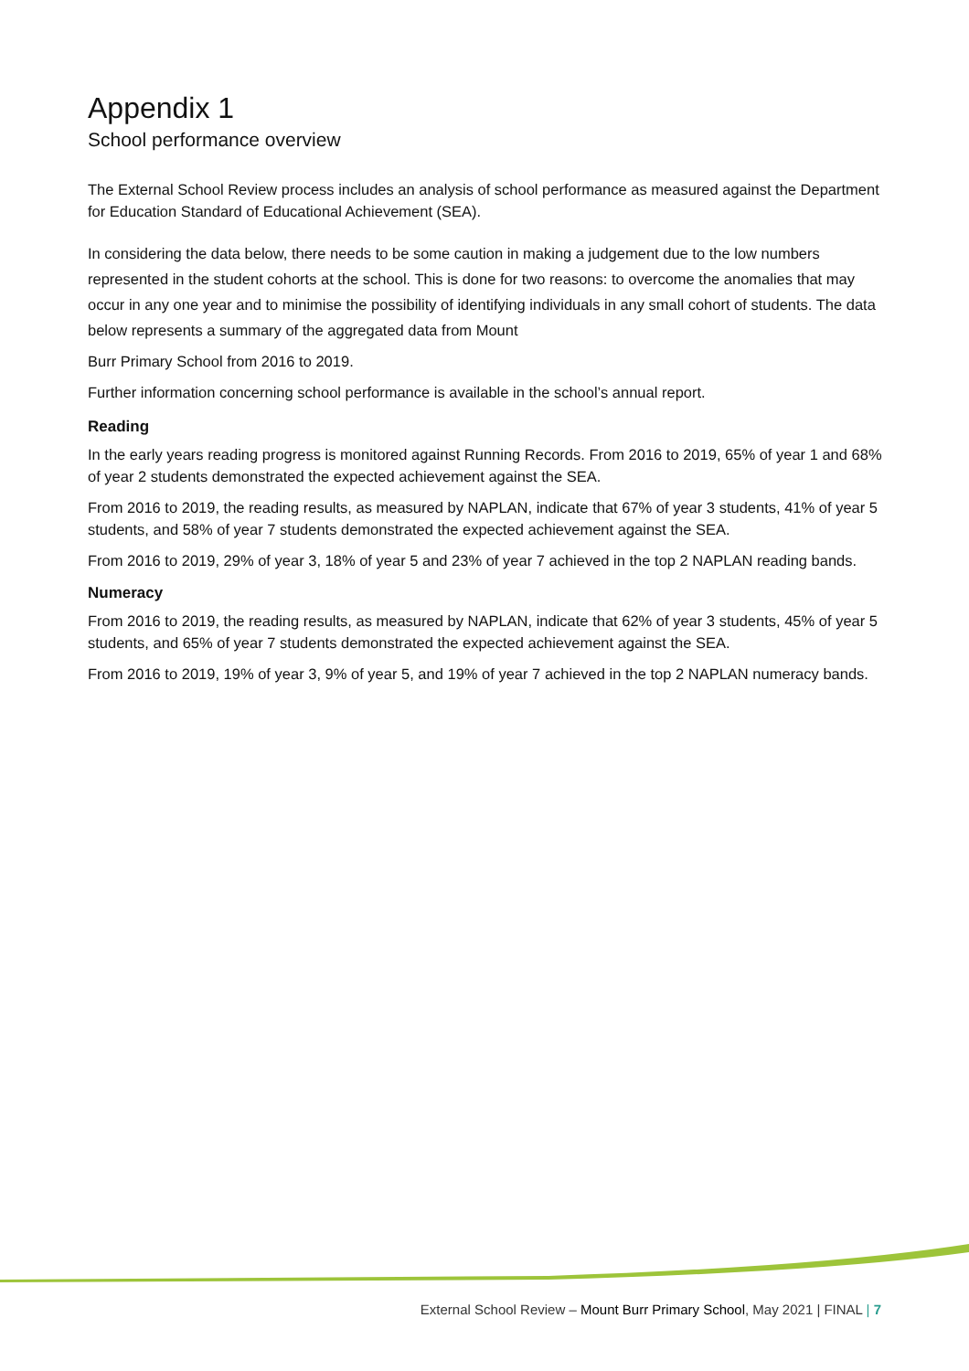Appendix 1
School performance overview
The External School Review process includes an analysis of school performance as measured against the Department for Education Standard of Educational Achievement (SEA).
In considering the data below, there needs to be some caution in making a judgement due to the low numbers represented in the student cohorts at the school. This is done for two reasons: to overcome the anomalies that may occur in any one year and to minimise the possibility of identifying individuals in any small cohort of students. The data below represents a summary of the aggregated data from Mount
Burr Primary School from 2016 to 2019.
Further information concerning school performance is available in the school’s annual report.
Reading
In the early years reading progress is monitored against Running Records. From 2016 to 2019, 65% of year 1 and 68% of year 2 students demonstrated the expected achievement against the SEA.
From 2016 to 2019, the reading results, as measured by NAPLAN, indicate that 67% of year 3 students, 41% of year 5 students, and 58% of year 7 students demonstrated the expected achievement against the SEA.
From 2016 to 2019, 29% of year 3, 18% of year 5 and 23% of year 7 achieved in the top 2 NAPLAN reading bands.
Numeracy
From 2016 to 2019, the reading results, as measured by NAPLAN, indicate that 62% of year 3 students, 45% of year 5 students, and 65% of year 7 students demonstrated the expected achievement against the SEA.
From 2016 to 2019, 19% of year 3, 9% of year 5, and 19% of year 7 achieved in the top 2 NAPLAN numeracy bands.
External School Review – Mount Burr Primary School, May 2021 | FINAL | 7